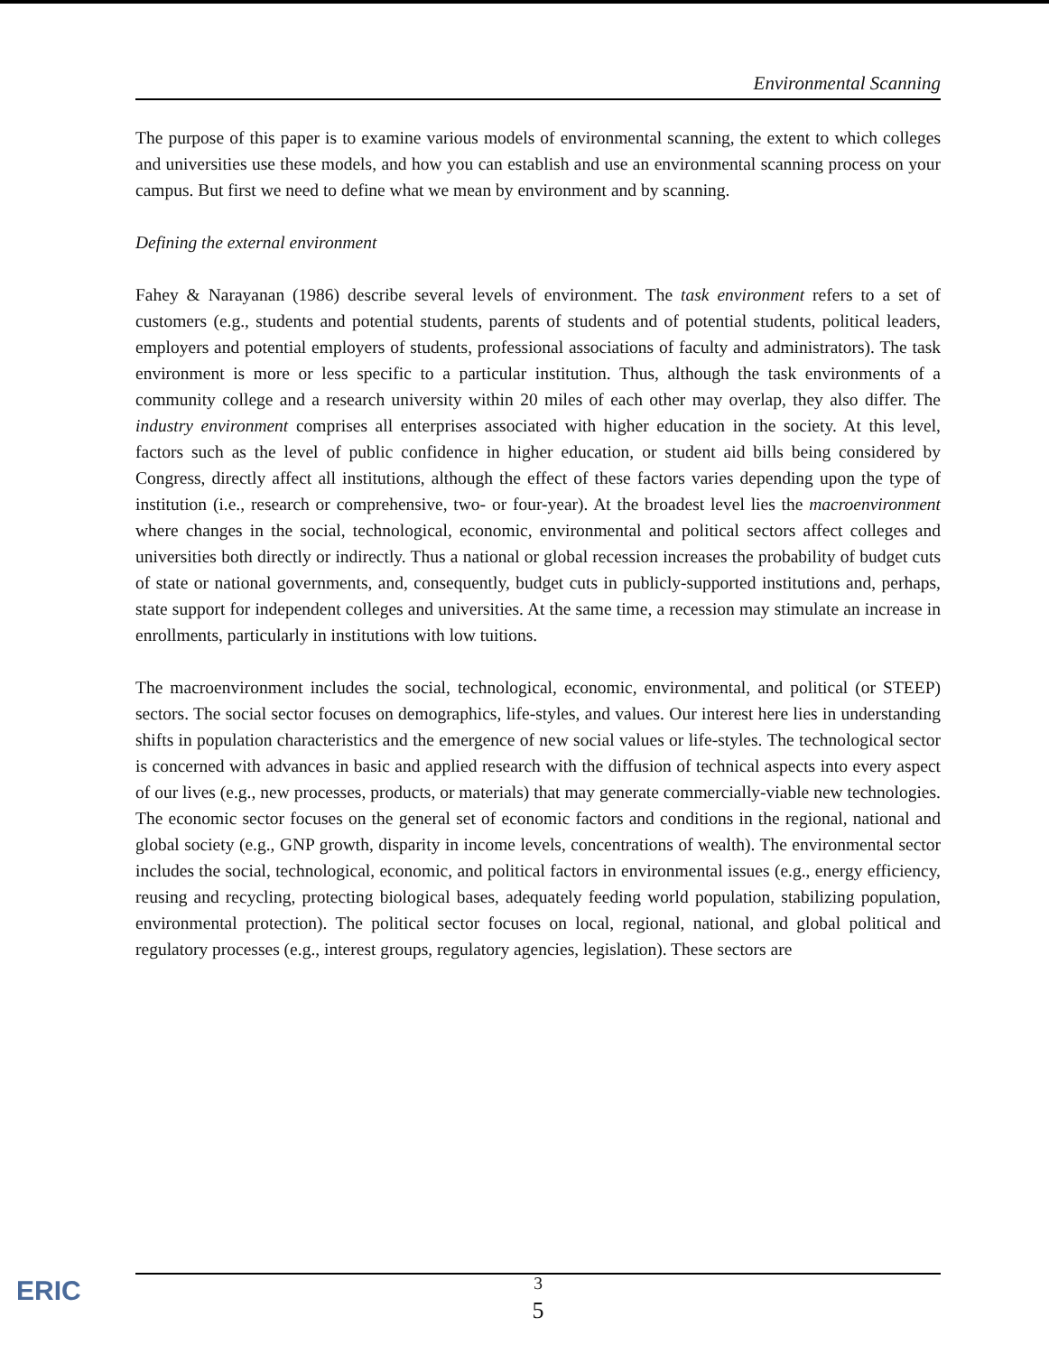Environmental Scanning
The purpose of this paper is to examine various models of environmental scanning, the extent to which colleges and universities use these models, and how you can establish and use an environmental scanning process on your campus. But first we need to define what we mean by environment and by scanning.
Defining the external environment
Fahey & Narayanan (1986) describe several levels of environment. The task environment refers to a set of customers (e.g., students and potential students, parents of students and of potential students, political leaders, employers and potential employers of students, professional associations of faculty and administrators). The task environment is more or less specific to a particular institution. Thus, although the task environments of a community college and a research university within 20 miles of each other may overlap, they also differ. The industry environment comprises all enterprises associated with higher education in the society. At this level, factors such as the level of public confidence in higher education, or student aid bills being considered by Congress, directly affect all institutions, although the effect of these factors varies depending upon the type of institution (i.e., research or comprehensive, two- or four-year). At the broadest level lies the macroenvironment where changes in the social, technological, economic, environmental and political sectors affect colleges and universities both directly or indirectly. Thus a national or global recession increases the probability of budget cuts of state or national governments, and, consequently, budget cuts in publicly-supported institutions and, perhaps, state support for independent colleges and universities. At the same time, a recession may stimulate an increase in enrollments, particularly in institutions with low tuitions.
The macroenvironment includes the social, technological, economic, environmental, and political (or STEEP) sectors. The social sector focuses on demographics, life-styles, and values. Our interest here lies in understanding shifts in population characteristics and the emergence of new social values or life-styles. The technological sector is concerned with advances in basic and applied research with the diffusion of technical aspects into every aspect of our lives (e.g., new processes, products, or materials) that may generate commercially-viable new technologies. The economic sector focuses on the general set of economic factors and conditions in the regional, national and global society (e.g., GNP growth, disparity in income levels, concentrations of wealth). The environmental sector includes the social, technological, economic, and political factors in environmental issues (e.g., energy efficiency, reusing and recycling, protecting biological bases, adequately feeding world population, stabilizing population, environmental protection). The political sector focuses on local, regional, national, and global political and regulatory processes (e.g., interest groups, regulatory agencies, legislation). These sectors are
3
5
ERIC